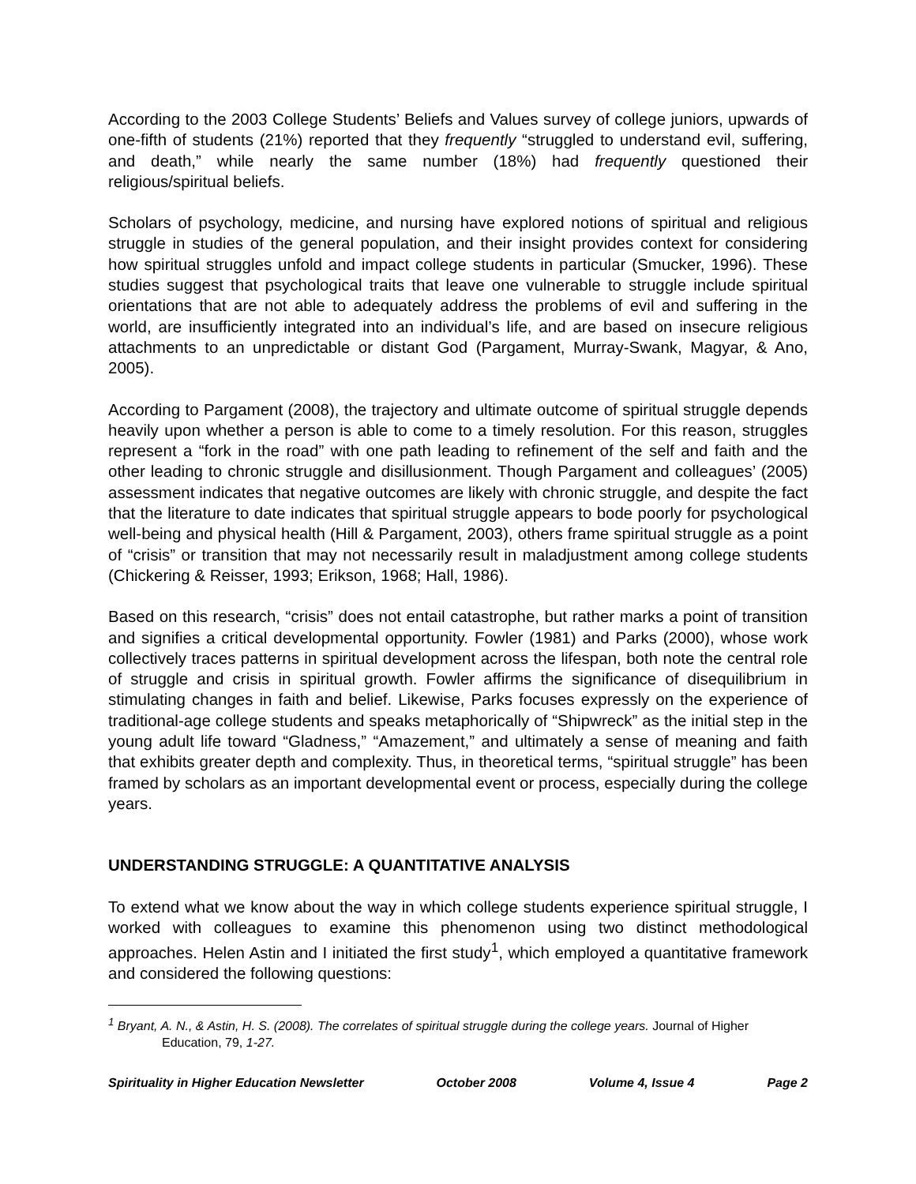According to the 2003 College Students’ Beliefs and Values survey of college juniors, upwards of one-fifth of students (21%) reported that they frequently “struggled to understand evil, suffering, and death,” while nearly the same number (18%) had frequently questioned their religious/spiritual beliefs.
Scholars of psychology, medicine, and nursing have explored notions of spiritual and religious struggle in studies of the general population, and their insight provides context for considering how spiritual struggles unfold and impact college students in particular (Smucker, 1996). These studies suggest that psychological traits that leave one vulnerable to struggle include spiritual orientations that are not able to adequately address the problems of evil and suffering in the world, are insufficiently integrated into an individual’s life, and are based on insecure religious attachments to an unpredictable or distant God (Pargament, Murray-Swank, Magyar, & Ano, 2005).
According to Pargament (2008), the trajectory and ultimate outcome of spiritual struggle depends heavily upon whether a person is able to come to a timely resolution. For this reason, struggles represent a “fork in the road” with one path leading to refinement of the self and faith and the other leading to chronic struggle and disillusionment. Though Pargament and colleagues’ (2005) assessment indicates that negative outcomes are likely with chronic struggle, and despite the fact that the literature to date indicates that spiritual struggle appears to bode poorly for psychological well-being and physical health (Hill & Pargament, 2003), others frame spiritual struggle as a point of “crisis” or transition that may not necessarily result in maladjustment among college students (Chickering & Reisser, 1993; Erikson, 1968; Hall, 1986).
Based on this research, “crisis” does not entail catastrophe, but rather marks a point of transition and signifies a critical developmental opportunity. Fowler (1981) and Parks (2000), whose work collectively traces patterns in spiritual development across the lifespan, both note the central role of struggle and crisis in spiritual growth. Fowler affirms the significance of disequilibrium in stimulating changes in faith and belief. Likewise, Parks focuses expressly on the experience of traditional-age college students and speaks metaphorically of “Shipwreck” as the initial step in the young adult life toward “Gladness,” “Amazement,” and ultimately a sense of meaning and faith that exhibits greater depth and complexity. Thus, in theoretical terms, “spiritual struggle” has been framed by scholars as an important developmental event or process, especially during the college years.
UNDERSTANDING STRUGGLE: A QUANTITATIVE ANALYSIS
To extend what we know about the way in which college students experience spiritual struggle, I worked with colleagues to examine this phenomenon using two distinct methodological approaches. Helen Astin and I initiated the first study<sup>1</sup>, which employed a quantitative framework and considered the following questions:
<sup>1</sup> Bryant, A. N., & Astin, H. S. (2008). The correlates of spiritual struggle during the college years. Journal of Higher Education, 79, 1-27.
Spirituality in Higher Education Newsletter October 2008 Volume 4, Issue 4 Page 2